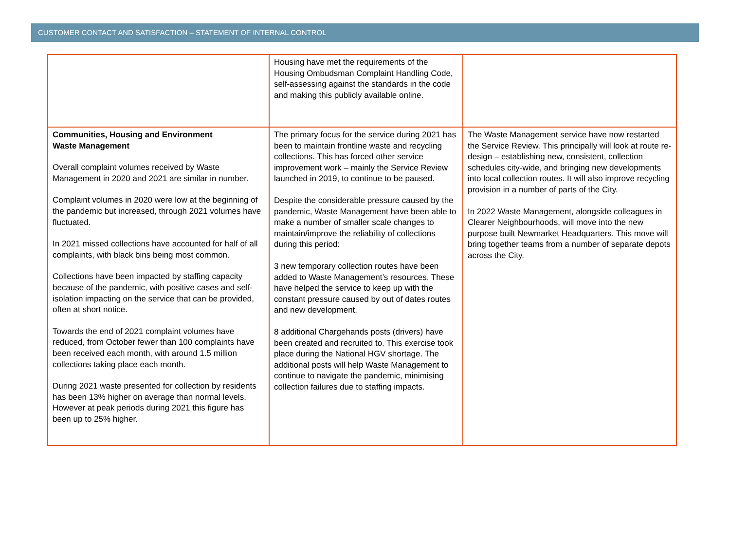CUSTOMER CONTACT AND SATISFACTION – STATEMENT OF INTERNAL CONTROL
| | Housing have met the requirements of the Housing Ombudsman Complaint Handling Code, self-assessing against the standards in the code and making this publicly available online. | |
| Communities, Housing and Environment Waste Management Overall complaint volumes received by Waste Management in 2020 and 2021 are similar in number. Complaint volumes in 2020 were low at the beginning of the pandemic but increased, through 2021 volumes have fluctuated. In 2021 missed collections have accounted for half of all complaints, with black bins being most common. Collections have been impacted by staffing capacity because of the pandemic, with positive cases and self-isolation impacting on the service that can be provided, often at short notice. Towards the end of 2021 complaint volumes have reduced, from October fewer than 100 complaints have been received each month, with around 1.5 million collections taking place each month. During 2021 waste presented for collection by residents has been 13% higher on average than normal levels. However at peak periods during 2021 this figure has been up to 25% higher. | The primary focus for the service during 2021 has been to maintain frontline waste and recycling collections. This has forced other service improvement work – mainly the Service Review launched in 2019, to continue to be paused. Despite the considerable pressure caused by the pandemic, Waste Management have been able to make a number of smaller scale changes to maintain/improve the reliability of collections during this period: 3 new temporary collection routes have been added to Waste Management’s resources. These have helped the service to keep up with the constant pressure caused by out of dates routes and new development. 8 additional Chargehands posts (drivers) have been created and recruited to. This exercise took place during the National HGV shortage. The additional posts will help Waste Management to continue to navigate the pandemic, minimising collection failures due to staffing impacts. | The Waste Management service have now restarted the Service Review. This principally will look at route re-design – establishing new, consistent, collection schedules city-wide, and bringing new developments into local collection routes. It will also improve recycling provision in a number of parts of the City. In 2022 Waste Management, alongside colleagues in Clearer Neighbourhoods, will move into the new purpose built Newmarket Headquarters. This move will bring together teams from a number of separate depots across the City. |